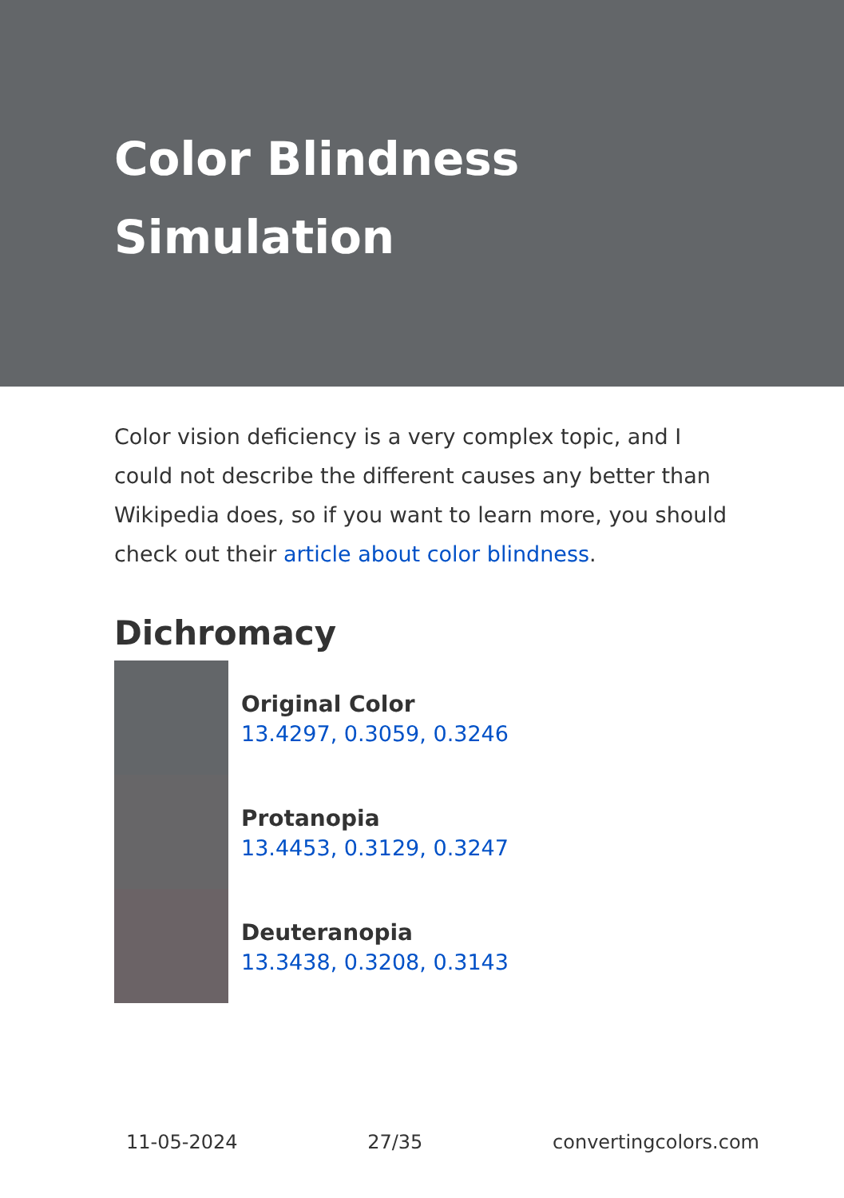Color Blindness Simulation
Color vision deficiency is a very complex topic, and I could not describe the different causes any better than Wikipedia does, so if you want to learn more, you should check out their article about color blindness.
Dichromacy
Original Color
13.4297, 0.3059, 0.3246
Protanopia
13.4453, 0.3129, 0.3247
Deuteranopia
13.3438, 0.3208, 0.3143
11-05-2024 27/35 convertingcolors.com